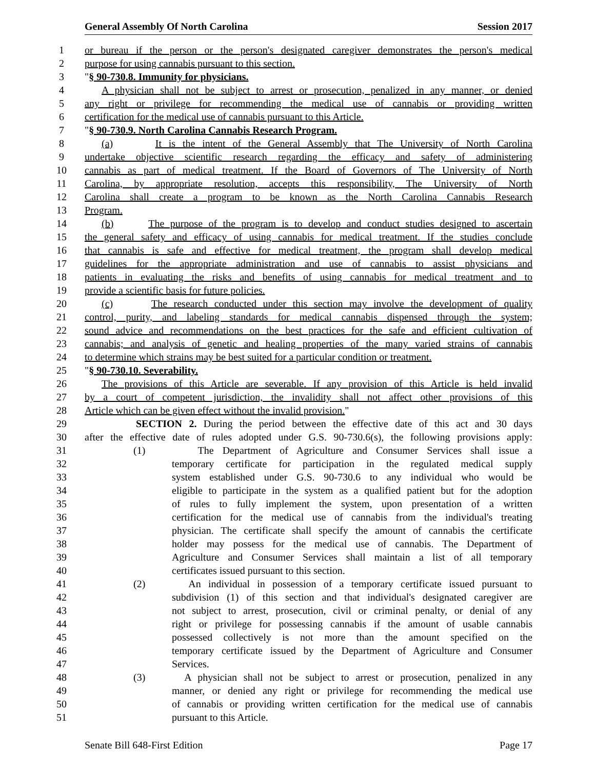General Assembly Of North Carolina Session 2017
1 or bureau if the person or the person's designated caregiver demonstrates the person's medical
2 purpose for using cannabis pursuant to this section.
3 "§ 90-730.8. Immunity for physicians.
4 A physician shall not be subject to arrest or prosecution, penalized in any manner, or denied
5 any right or privilege for recommending the medical use of cannabis or providing written
6 certification for the medical use of cannabis pursuant to this Article.
7 "§ 90-730.9. North Carolina Cannabis Research Program.
8 (a) It is the intent of the General Assembly that The University of North Carolina
9 undertake objective scientific research regarding the efficacy and safety of administering
10 cannabis as part of medical treatment. If the Board of Governors of The University of North
11 Carolina, by appropriate resolution, accepts this responsibility, The University of North
12 Carolina shall create a program to be known as the North Carolina Cannabis Research
13 Program.
14 (b) The purpose of the program is to develop and conduct studies designed to ascertain
15 the general safety and efficacy of using cannabis for medical treatment. If the studies conclude
16 that cannabis is safe and effective for medical treatment, the program shall develop medical
17 guidelines for the appropriate administration and use of cannabis to assist physicians and
18 patients in evaluating the risks and benefits of using cannabis for medical treatment and to
19 provide a scientific basis for future policies.
20 (c) The research conducted under this section may involve the development of quality
21 control, purity, and labeling standards for medical cannabis dispensed through the system;
22 sound advice and recommendations on the best practices for the safe and efficient cultivation of
23 cannabis; and analysis of genetic and healing properties of the many varied strains of cannabis
24 to determine which strains may be best suited for a particular condition or treatment.
25 "§ 90-730.10. Severability.
26 The provisions of this Article are severable. If any provision of this Article is held invalid
27 by a court of competent jurisdiction, the invalidity shall not affect other provisions of this
28 Article which can be given effect without the invalid provision."
29 SECTION 2. During the period between the effective date of this act and 30 days
30 after the effective date of rules adopted under G.S. 90-730.6(s), the following provisions apply:
31 (1) The Department of Agriculture and Consumer Services shall issue a
32 temporary certificate for participation in the regulated medical supply
33 system established under G.S. 90-730.6 to any individual who would be
34 eligible to participate in the system as a qualified patient but for the adoption
35 of rules to fully implement the system, upon presentation of a written
36 certification for the medical use of cannabis from the individual's treating
37 physician. The certificate shall specify the amount of cannabis the certificate
38 holder may possess for the medical use of cannabis. The Department of
39 Agriculture and Consumer Services shall maintain a list of all temporary
40 certificates issued pursuant to this section.
41 (2) An individual in possession of a temporary certificate issued pursuant to
42 subdivision (1) of this section and that individual's designated caregiver are
43 not subject to arrest, prosecution, civil or criminal penalty, or denial of any
44 right or privilege for possessing cannabis if the amount of usable cannabis
45 possessed collectively is not more than the amount specified on the
46 temporary certificate issued by the Department of Agriculture and Consumer
47 Services.
48 (3) A physician shall not be subject to arrest or prosecution, penalized in any
49 manner, or denied any right or privilege for recommending the medical use
50 of cannabis or providing written certification for the medical use of cannabis
51 pursuant to this Article.
Senate Bill 648-First Edition Page 17